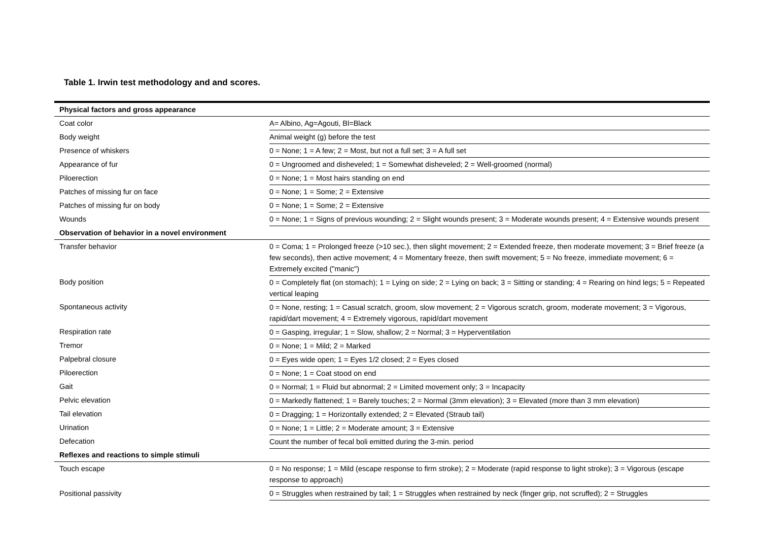Table 1. Irwin test methodology and and scores.
| Physical factors and gross appearance | |
| Coat color | A= Albino, Ag=Agouti, Bl=Black |
| Body weight | Animal weight (g) before the test |
| Presence of whiskers | 0 = None; 1 = A few; 2 = Most, but not a full set; 3 = A full set |
| Appearance of fur | 0 = Ungroomed and disheveled; 1 = Somewhat disheveled; 2 = Well-groomed (normal) |
| Piloerection | 0 = None; 1 = Most hairs standing on end |
| Patches of missing fur on face | 0 = None; 1 = Some; 2 = Extensive |
| Patches of missing fur on body | 0 = None; 1 = Some; 2 = Extensive |
| Wounds | 0 = None; 1 = Signs of previous wounding; 2 = Slight wounds present; 3 = Moderate wounds present; 4 = Extensive wounds present |
| Observation of behavior in a novel environment | |
| Transfer behavior | 0 = Coma; 1 = Prolonged freeze (>10 sec.), then slight movement; 2 = Extended freeze, then moderate movement; 3 = Brief freeze (a few seconds), then active movement; 4 = Momentary freeze, then swift movement; 5 = No freeze, immediate movement; 6 = Extremely excited ("manic") |
| Body position | 0 = Completely flat (on stomach); 1 = Lying on side; 2 = Lying on back; 3 = Sitting or standing; 4 = Rearing on hind legs; 5 = Repeated vertical leaping |
| Spontaneous activity | 0 = None, resting; 1 = Casual scratch, groom, slow movement; 2 = Vigorous scratch, groom, moderate movement; 3 = Vigorous, rapid/dart movement; 4 = Extremely vigorous, rapid/dart movement |
| Respiration rate | 0 = Gasping, irregular; 1 = Slow, shallow; 2 = Normal; 3 = Hyperventilation |
| Tremor | 0 = None; 1 = Mild; 2 = Marked |
| Palpebral closure | 0 = Eyes wide open; 1 = Eyes 1/2 closed; 2 = Eyes closed |
| Piloerection | 0 = None; 1 = Coat stood on end |
| Gait | 0 = Normal; 1 = Fluid but abnormal; 2 = Limited movement only; 3 = Incapacity |
| Pelvic elevation | 0 = Markedly flattened; 1 = Barely touches; 2 = Normal (3mm elevation); 3 = Elevated (more than 3 mm elevation) |
| Tail elevation | 0 = Dragging; 1 = Horizontally extended; 2 = Elevated (Straub tail) |
| Urination | 0 = None; 1 = Little; 2 = Moderate amount; 3 = Extensive |
| Defecation | Count the number of fecal boli emitted during the 3-min. period |
| Reflexes and reactions to simple stimuli | |
| Touch escape | 0 = No response; 1 = Mild (escape response to firm stroke); 2 = Moderate (rapid response to light stroke); 3 = Vigorous (escape response to approach) |
| Positional passivity | 0 = Struggles when restrained by tail; 1 = Struggles when restrained by neck (finger grip, not scruffed); 2 = Struggles |